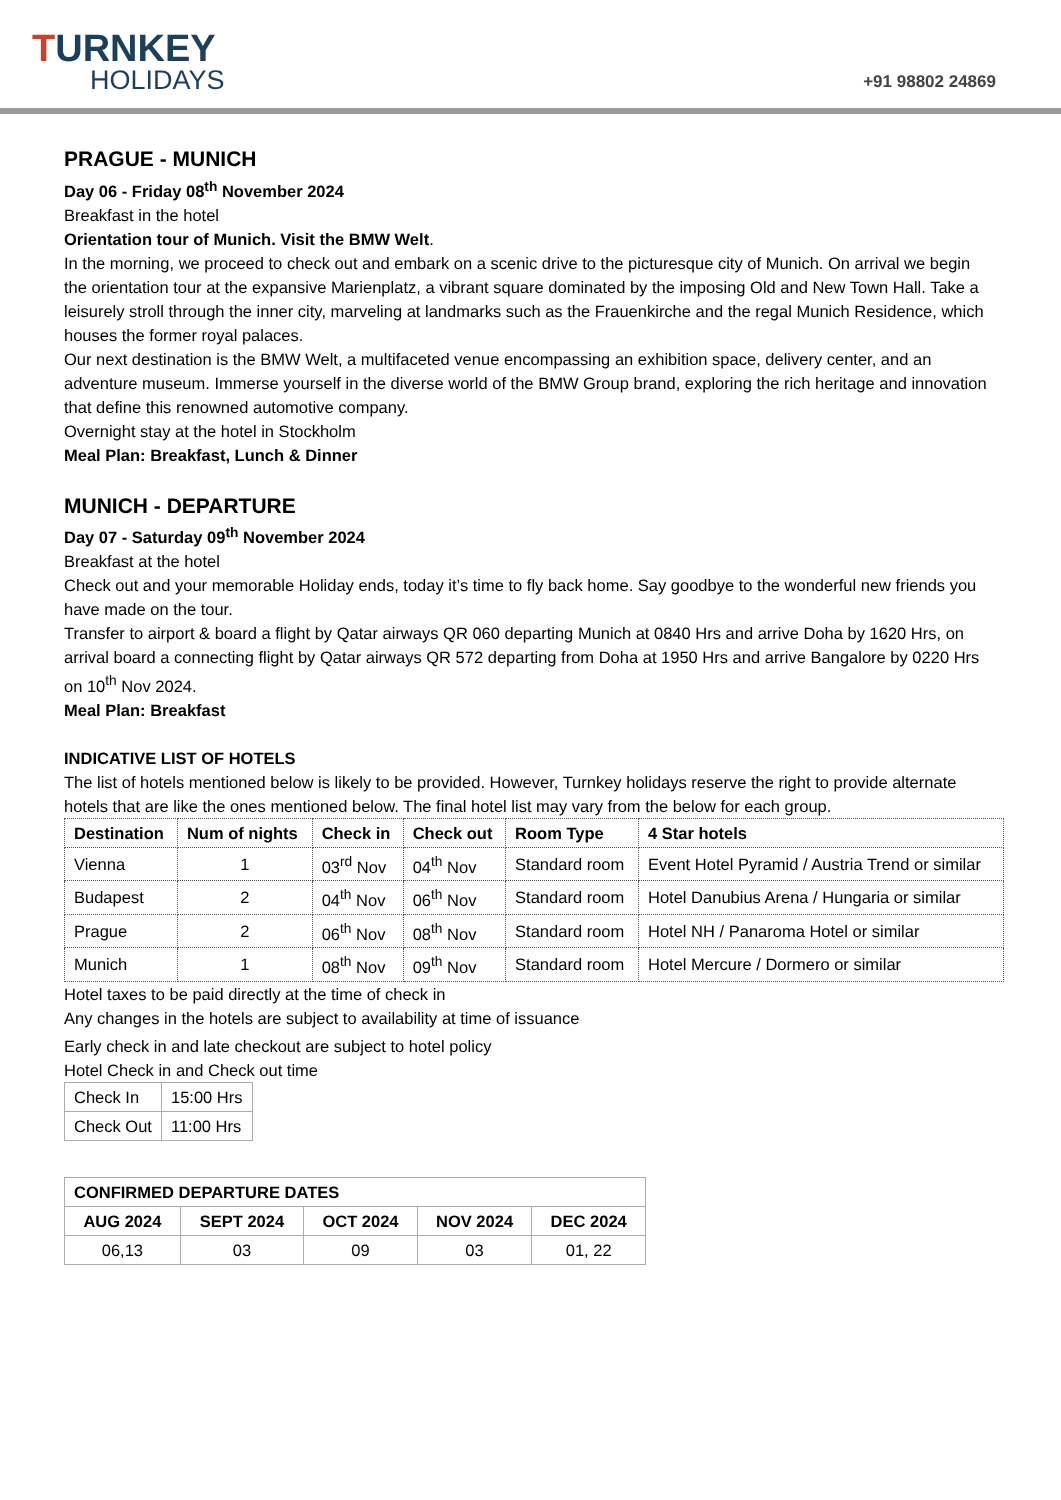TURNKEY
HOLIDAYS
+91 98802 24869
PRAGUE - MUNICH
Day 06 - Friday 08<sup>th</sup> November 2024
Breakfast in the hotel
Orientation tour of Munich. Visit the BMW Welt.
In the morning, we proceed to check out and embark on a scenic drive to the picturesque city of Munich. On arrival we begin the orientation tour at the expansive Marienplatz, a vibrant square dominated by the imposing Old and New Town Hall. Take a leisurely stroll through the inner city, marveling at landmarks such as the Frauenkirche and the regal Munich Residence, which houses the former royal palaces.
Our next destination is the BMW Welt, a multifaceted venue encompassing an exhibition space, delivery center, and an adventure museum. Immerse yourself in the diverse world of the BMW Group brand, exploring the rich heritage and innovation that define this renowned automotive company.
Overnight stay at the hotel in Stockholm
Meal Plan: Breakfast, Lunch & Dinner
MUNICH - DEPARTURE
Day 07 - Saturday 09<sup>th</sup> November 2024
Breakfast at the hotel
Check out and your memorable Holiday ends, today it’s time to fly back home. Say goodbye to the wonderful new friends you have made on the tour.
Transfer to airport & board a flight by Qatar airways QR 060 departing Munich at 0840 Hrs and arrive Doha by 1620 Hrs, on arrival board a connecting flight by Qatar airways QR 572 departing from Doha at 1950 Hrs and arrive Bangalore by 0220 Hrs on 10<sup>th</sup> Nov 2024.
Meal Plan: Breakfast
INDICATIVE LIST OF HOTELS
The list of hotels mentioned below is likely to be provided. However, Turnkey holidays reserve the right to provide alternate hotels that are like the ones mentioned below. The final hotel list may vary from the below for each group.
| Destination | Num of nights | Check in | Check out | Room Type | 4 Star hotels |
| --- | --- | --- | --- | --- | --- |
| Vienna | 1 | 03<sup>rd</sup> Nov | 04<sup>th</sup> Nov | Standard room | Event Hotel Pyramid / Austria Trend or similar |
| Budapest | 2 | 04<sup>th</sup> Nov | 06<sup>th</sup> Nov | Standard room | Hotel Danubius Arena / Hungaria or similar |
| Prague | 2 | 06<sup>th</sup> Nov | 08<sup>th</sup> Nov | Standard room | Hotel NH / Panaroma Hotel or similar |
| Munich | 1 | 08<sup>th</sup> Nov | 09<sup>th</sup> Nov | Standard room | Hotel Mercure / Dormero or similar |
Hotel taxes to be paid directly at the time of check in
Any changes in the hotels are subject to availability at time of issuance
Early check in and late checkout are subject to hotel policy
Hotel Check in and Check out time
| Check In | 15:00 Hrs |
| Check Out | 11:00 Hrs |
| CONFIRMED DEPARTURE DATES | | | | |
| --- | --- | --- | --- | --- |
| AUG 2024 | SEPT 2024 | OCT 2024 | NOV 2024 | DEC 2024 |
| 06,13 | 03 | 09 | 03 | 01, 22 |